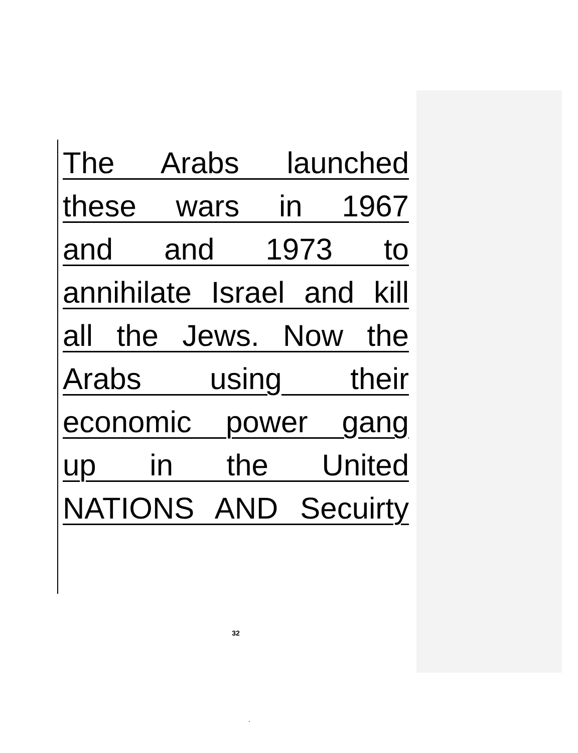The Arabs launched
these wars in 1967
and and 1973 to
annihilate Israel and kill
all the Jews. Now the
Arabs using their
economic power gang
up in the United
NATIONS AND Secuirty
32
.